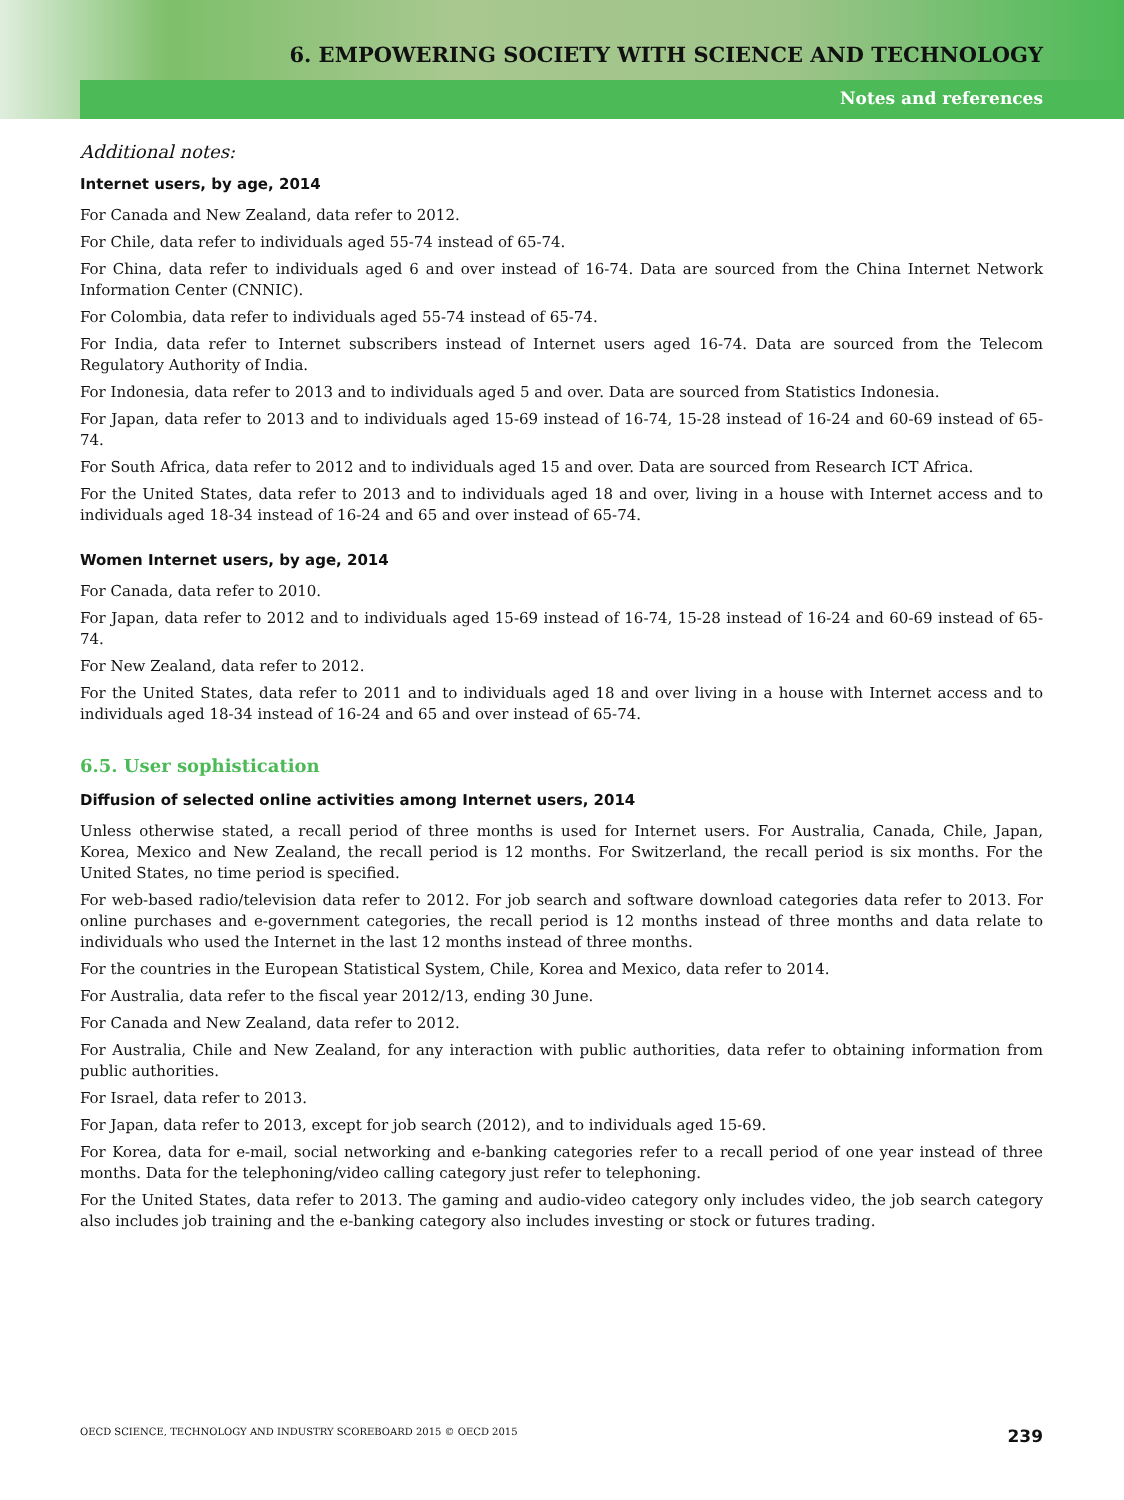6. EMPOWERING SOCIETY WITH SCIENCE AND TECHNOLOGY
Notes and references
Additional notes:
Internet users, by age, 2014
For Canada and New Zealand, data refer to 2012.
For Chile, data refer to individuals aged 55-74 instead of 65-74.
For China, data refer to individuals aged 6 and over instead of 16-74. Data are sourced from the China Internet Network Information Center (CNNIC).
For Colombia, data refer to individuals aged 55-74 instead of 65-74.
For India, data refer to Internet subscribers instead of Internet users aged 16-74. Data are sourced from the Telecom Regulatory Authority of India.
For Indonesia, data refer to 2013 and to individuals aged 5 and over. Data are sourced from Statistics Indonesia.
For Japan, data refer to 2013 and to individuals aged 15-69 instead of 16-74, 15-28 instead of 16-24 and 60-69 instead of 65-74.
For South Africa, data refer to 2012 and to individuals aged 15 and over. Data are sourced from Research ICT Africa.
For the United States, data refer to 2013 and to individuals aged 18 and over, living in a house with Internet access and to individuals aged 18-34 instead of 16-24 and 65 and over instead of 65-74.
Women Internet users, by age, 2014
For Canada, data refer to 2010.
For Japan, data refer to 2012 and to individuals aged 15-69 instead of 16-74, 15-28 instead of 16-24 and 60-69 instead of 65-74.
For New Zealand, data refer to 2012.
For the United States, data refer to 2011 and to individuals aged 18 and over living in a house with Internet access and to individuals aged 18-34 instead of 16-24 and 65 and over instead of 65-74.
6.5. User sophistication
Diffusion of selected online activities among Internet users, 2014
Unless otherwise stated, a recall period of three months is used for Internet users. For Australia, Canada, Chile, Japan, Korea, Mexico and New Zealand, the recall period is 12 months. For Switzerland, the recall period is six months. For the United States, no time period is specified.
For web-based radio/television data refer to 2012. For job search and software download categories data refer to 2013. For online purchases and e-government categories, the recall period is 12 months instead of three months and data relate to individuals who used the Internet in the last 12 months instead of three months.
For the countries in the European Statistical System, Chile, Korea and Mexico, data refer to 2014.
For Australia, data refer to the fiscal year 2012/13, ending 30 June.
For Canada and New Zealand, data refer to 2012.
For Australia, Chile and New Zealand, for any interaction with public authorities, data refer to obtaining information from public authorities.
For Israel, data refer to 2013.
For Japan, data refer to 2013, except for job search (2012), and to individuals aged 15-69.
For Korea, data for e-mail, social networking and e-banking categories refer to a recall period of one year instead of three months. Data for the telephoning/video calling category just refer to telephoning.
For the United States, data refer to 2013. The gaming and audio-video category only includes video, the job search category also includes job training and the e-banking category also includes investing or stock or futures trading.
OECD SCIENCE, TECHNOLOGY AND INDUSTRY SCOREBOARD 2015 © OECD 2015 239